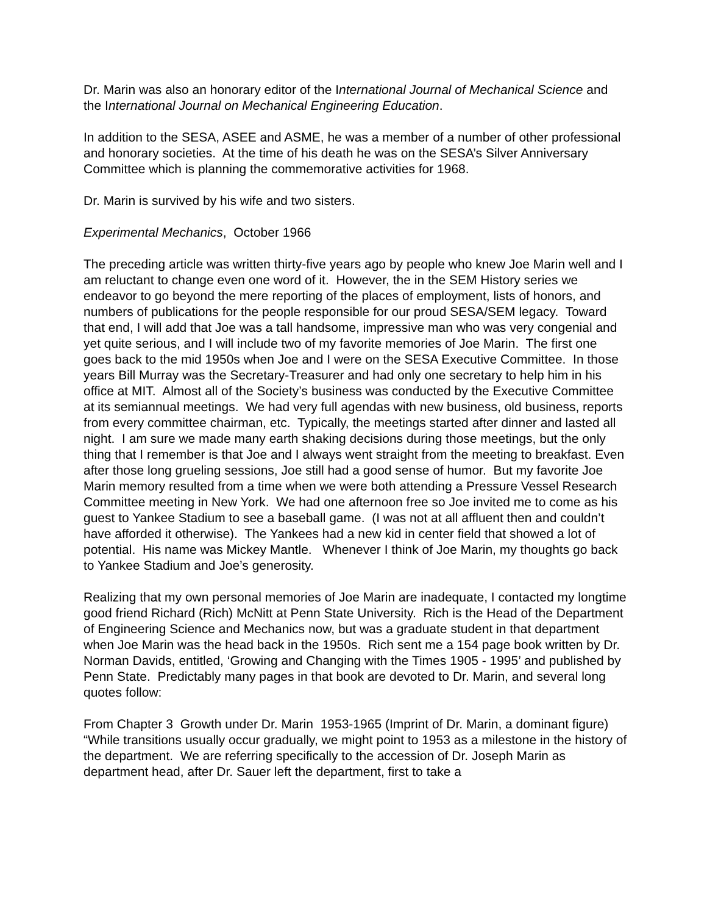Dr. Marin was also an honorary editor of the International Journal of Mechanical Science and the International Journal on Mechanical Engineering Education.
In addition to the SESA, ASEE and ASME, he was a member of a number of other professional and honorary societies. At the time of his death he was on the SESA’s Silver Anniversary Committee which is planning the commemorative activities for 1968.
Dr. Marin is survived by his wife and two sisters.
Experimental Mechanics, October 1966
The preceding article was written thirty-five years ago by people who knew Joe Marin well and I am reluctant to change even one word of it. However, the in the SEM History series we endeavor to go beyond the mere reporting of the places of employment, lists of honors, and numbers of publications for the people responsible for our proud SESA/SEM legacy. Toward that end, I will add that Joe was a tall handsome, impressive man who was very congenial and yet quite serious, and I will include two of my favorite memories of Joe Marin. The first one goes back to the mid 1950s when Joe and I were on the SESA Executive Committee. In those years Bill Murray was the Secretary-Treasurer and had only one secretary to help him in his office at MIT. Almost all of the Society’s business was conducted by the Executive Committee at its semiannual meetings. We had very full agendas with new business, old business, reports from every committee chairman, etc. Typically, the meetings started after dinner and lasted all night. I am sure we made many earth shaking decisions during those meetings, but the only thing that I remember is that Joe and I always went straight from the meeting to breakfast. Even after those long grueling sessions, Joe still had a good sense of humor. But my favorite Joe Marin memory resulted from a time when we were both attending a Pressure Vessel Research Committee meeting in New York. We had one afternoon free so Joe invited me to come as his guest to Yankee Stadium to see a baseball game. (I was not at all affluent then and couldn’t have afforded it otherwise). The Yankees had a new kid in center field that showed a lot of potential. His name was Mickey Mantle. Whenever I think of Joe Marin, my thoughts go back to Yankee Stadium and Joe’s generosity.
Realizing that my own personal memories of Joe Marin are inadequate, I contacted my longtime good friend Richard (Rich) McNitt at Penn State University. Rich is the Head of the Department of Engineering Science and Mechanics now, but was a graduate student in that department when Joe Marin was the head back in the 1950s. Rich sent me a 154 page book written by Dr. Norman Davids, entitled, ‘Growing and Changing with the Times 1905 - 1995’ and published by Penn State. Predictably many pages in that book are devoted to Dr. Marin, and several long quotes follow:
From Chapter 3 Growth under Dr. Marin 1953-1965 (Imprint of Dr. Marin, a dominant figure) “While transitions usually occur gradually, we might point to 1953 as a milestone in the history of the department. We are referring specifically to the accession of Dr. Joseph Marin as department head, after Dr. Sauer left the department, first to take a